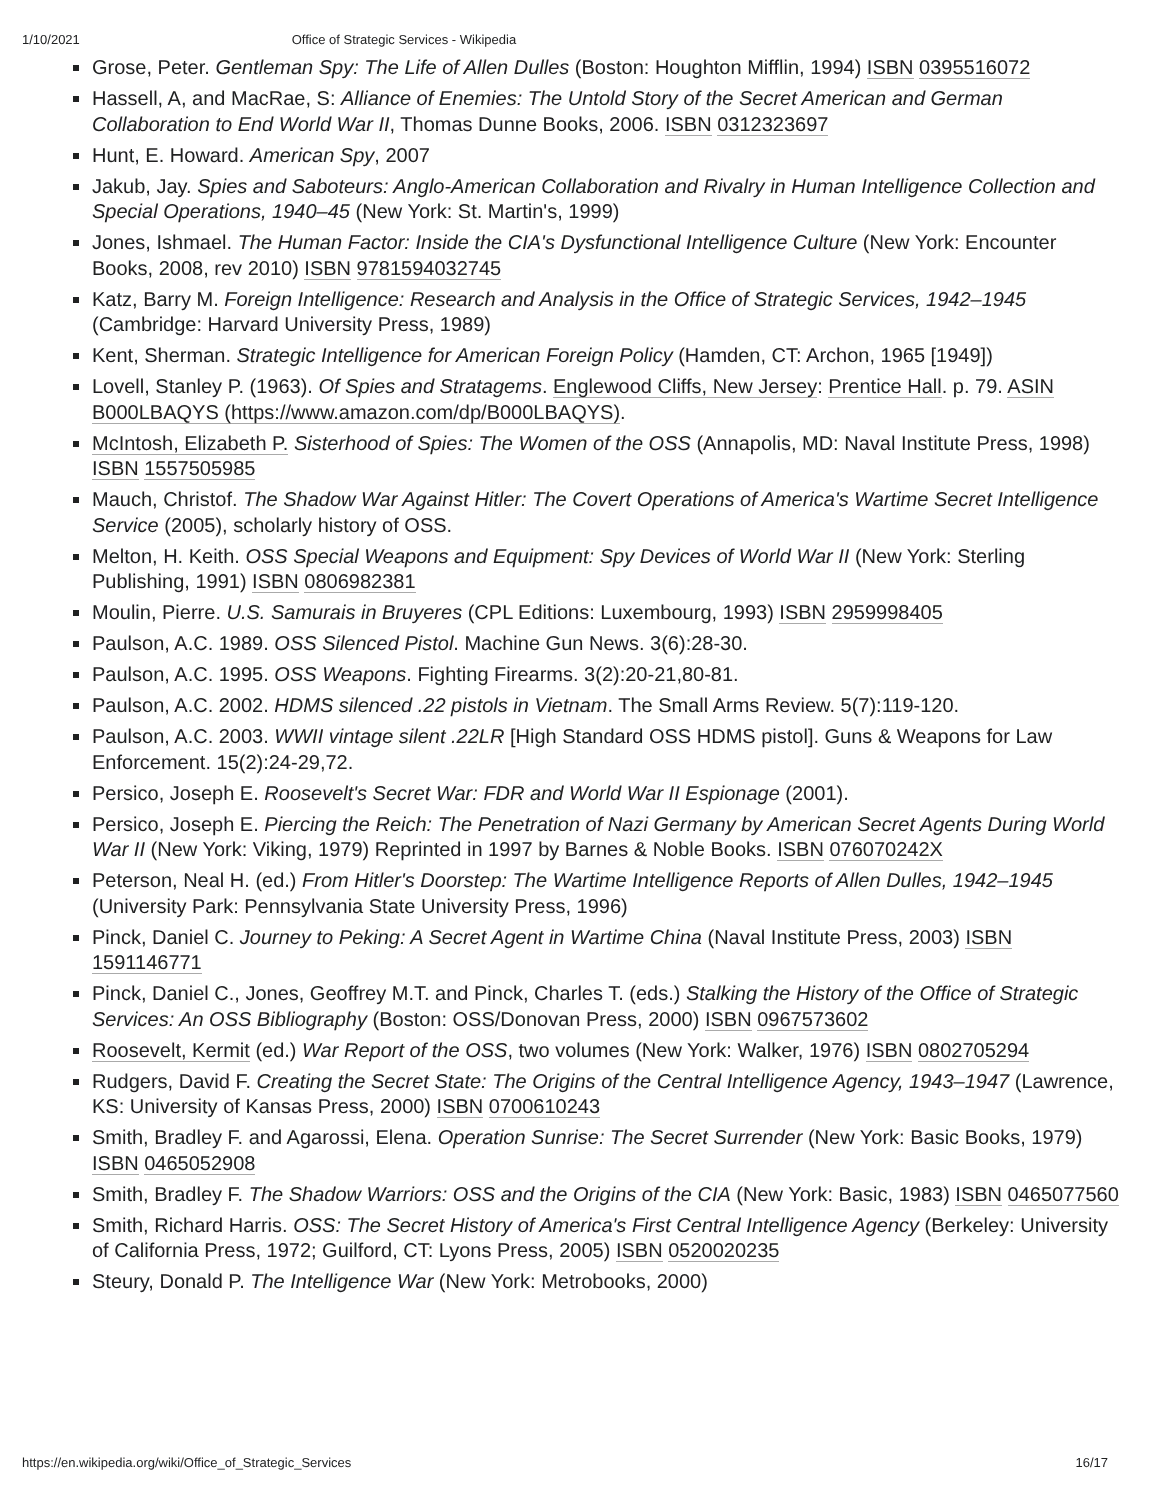1/10/2021 Office of Strategic Services - Wikipedia
Grose, Peter. Gentleman Spy: The Life of Allen Dulles (Boston: Houghton Mifflin, 1994) ISBN 0395516072
Hassell, A, and MacRae, S: Alliance of Enemies: The Untold Story of the Secret American and German Collaboration to End World War II, Thomas Dunne Books, 2006. ISBN 0312323697
Hunt, E. Howard. American Spy, 2007
Jakub, Jay. Spies and Saboteurs: Anglo-American Collaboration and Rivalry in Human Intelligence Collection and Special Operations, 1940–45 (New York: St. Martin's, 1999)
Jones, Ishmael. The Human Factor: Inside the CIA's Dysfunctional Intelligence Culture (New York: Encounter Books, 2008, rev 2010) ISBN 9781594032745
Katz, Barry M. Foreign Intelligence: Research and Analysis in the Office of Strategic Services, 1942–1945 (Cambridge: Harvard University Press, 1989)
Kent, Sherman. Strategic Intelligence for American Foreign Policy (Hamden, CT: Archon, 1965 [1949])
Lovell, Stanley P. (1963). Of Spies and Stratagems. Englewood Cliffs, New Jersey: Prentice Hall. p. 79. ASIN B000LBAQYS (https://www.amazon.com/dp/B000LBAQYS).
McIntosh, Elizabeth P. Sisterhood of Spies: The Women of the OSS (Annapolis, MD: Naval Institute Press, 1998) ISBN 1557505985
Mauch, Christof. The Shadow War Against Hitler: The Covert Operations of America's Wartime Secret Intelligence Service (2005), scholarly history of OSS.
Melton, H. Keith. OSS Special Weapons and Equipment: Spy Devices of World War II (New York: Sterling Publishing, 1991) ISBN 0806982381
Moulin, Pierre. U.S. Samurais in Bruyeres (CPL Editions: Luxembourg, 1993) ISBN 2959998405
Paulson, A.C. 1989. OSS Silenced Pistol. Machine Gun News. 3(6):28-30.
Paulson, A.C. 1995. OSS Weapons. Fighting Firearms. 3(2):20-21,80-81.
Paulson, A.C. 2002. HDMS silenced .22 pistols in Vietnam. The Small Arms Review. 5(7):119-120.
Paulson, A.C. 2003. WWII vintage silent .22LR [High Standard OSS HDMS pistol]. Guns & Weapons for Law Enforcement. 15(2):24-29,72.
Persico, Joseph E. Roosevelt's Secret War: FDR and World War II Espionage (2001).
Persico, Joseph E. Piercing the Reich: The Penetration of Nazi Germany by American Secret Agents During World War II (New York: Viking, 1979) Reprinted in 1997 by Barnes & Noble Books. ISBN 076070242X
Peterson, Neal H. (ed.) From Hitler's Doorstep: The Wartime Intelligence Reports of Allen Dulles, 1942–1945 (University Park: Pennsylvania State University Press, 1996)
Pinck, Daniel C. Journey to Peking: A Secret Agent in Wartime China (Naval Institute Press, 2003) ISBN 1591146771
Pinck, Daniel C., Jones, Geoffrey M.T. and Pinck, Charles T. (eds.) Stalking the History of the Office of Strategic Services: An OSS Bibliography (Boston: OSS/Donovan Press, 2000) ISBN 0967573602
Roosevelt, Kermit (ed.) War Report of the OSS, two volumes (New York: Walker, 1976) ISBN 0802705294
Rudgers, David F. Creating the Secret State: The Origins of the Central Intelligence Agency, 1943–1947 (Lawrence, KS: University of Kansas Press, 2000) ISBN 0700610243
Smith, Bradley F. and Agarossi, Elena. Operation Sunrise: The Secret Surrender (New York: Basic Books, 1979) ISBN 0465052908
Smith, Bradley F. The Shadow Warriors: OSS and the Origins of the CIA (New York: Basic, 1983) ISBN 0465077560
Smith, Richard Harris. OSS: The Secret History of America's First Central Intelligence Agency (Berkeley: University of California Press, 1972; Guilford, CT: Lyons Press, 2005) ISBN 0520020235
Steury, Donald P. The Intelligence War (New York: Metrobooks, 2000)
https://en.wikipedia.org/wiki/Office_of_Strategic_Services 16/17